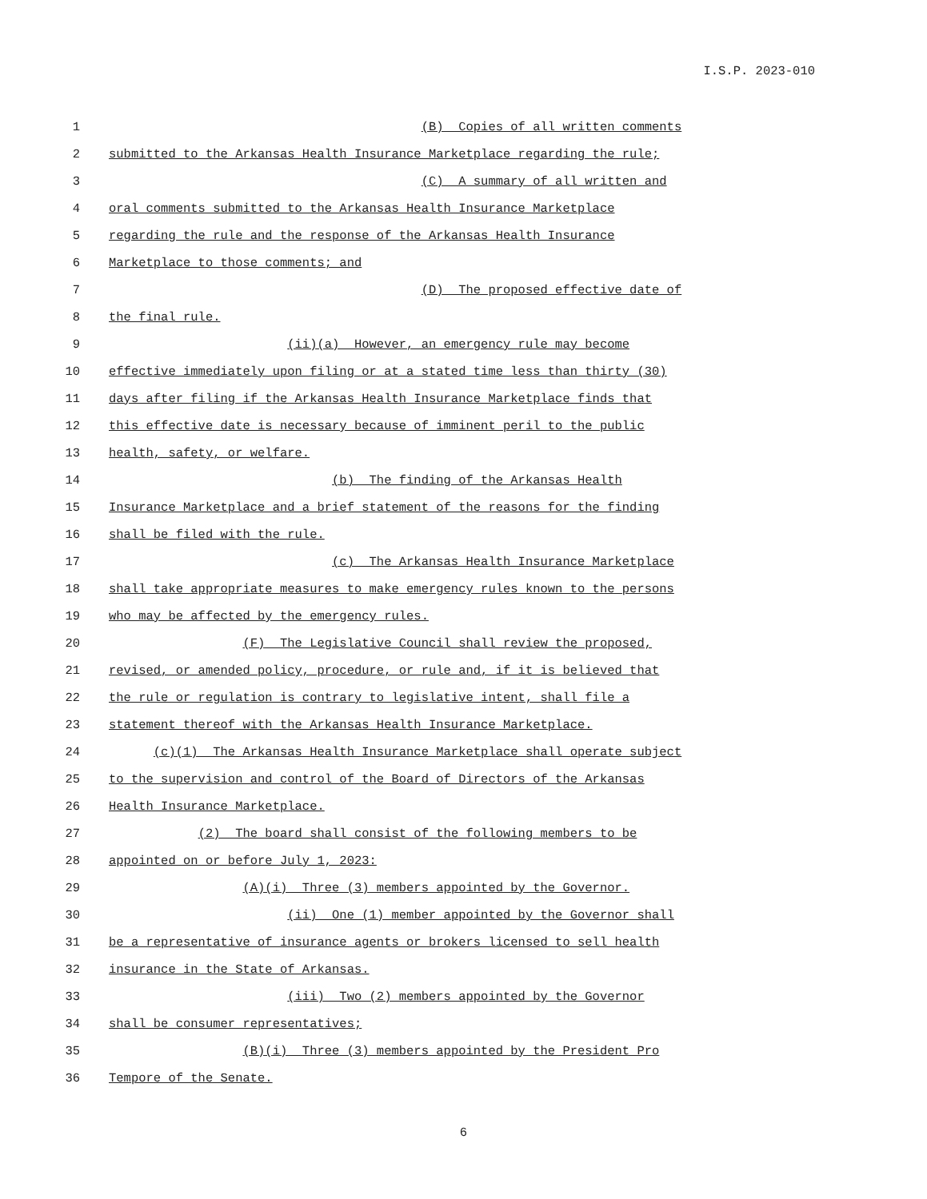I.S.P. 2023-010
1 (B) Copies of all written comments
2 submitted to the Arkansas Health Insurance Marketplace regarding the rule;
3 (C) A summary of all written and
4 oral comments submitted to the Arkansas Health Insurance Marketplace
5 regarding the rule and the response of the Arkansas Health Insurance
6 Marketplace to those comments; and
7 (D) The proposed effective date of
8 the final rule.
9 (ii)(a) However, an emergency rule may become
10 effective immediately upon filing or at a stated time less than thirty (30)
11 days after filing if the Arkansas Health Insurance Marketplace finds that
12 this effective date is necessary because of imminent peril to the public
13 health, safety, or welfare.
14 (b) The finding of the Arkansas Health
15 Insurance Marketplace and a brief statement of the reasons for the finding
16 shall be filed with the rule.
17 (c) The Arkansas Health Insurance Marketplace
18 shall take appropriate measures to make emergency rules known to the persons
19 who may be affected by the emergency rules.
20 (F) The Legislative Council shall review the proposed,
21 revised, or amended policy, procedure, or rule and, if it is believed that
22 the rule or regulation is contrary to legislative intent, shall file a
23 statement thereof with the Arkansas Health Insurance Marketplace.
24 (c)(1) The Arkansas Health Insurance Marketplace shall operate subject
25 to the supervision and control of the Board of Directors of the Arkansas
26 Health Insurance Marketplace.
27 (2) The board shall consist of the following members to be
28 appointed on or before July 1, 2023:
29 (A)(i) Three (3) members appointed by the Governor.
30 (ii) One (1) member appointed by the Governor shall
31 be a representative of insurance agents or brokers licensed to sell health
32 insurance in the State of Arkansas.
33 (iii) Two (2) members appointed by the Governor
34 shall be consumer representatives;
35 (B)(i) Three (3) members appointed by the President Pro
36 Tempore of the Senate.
6